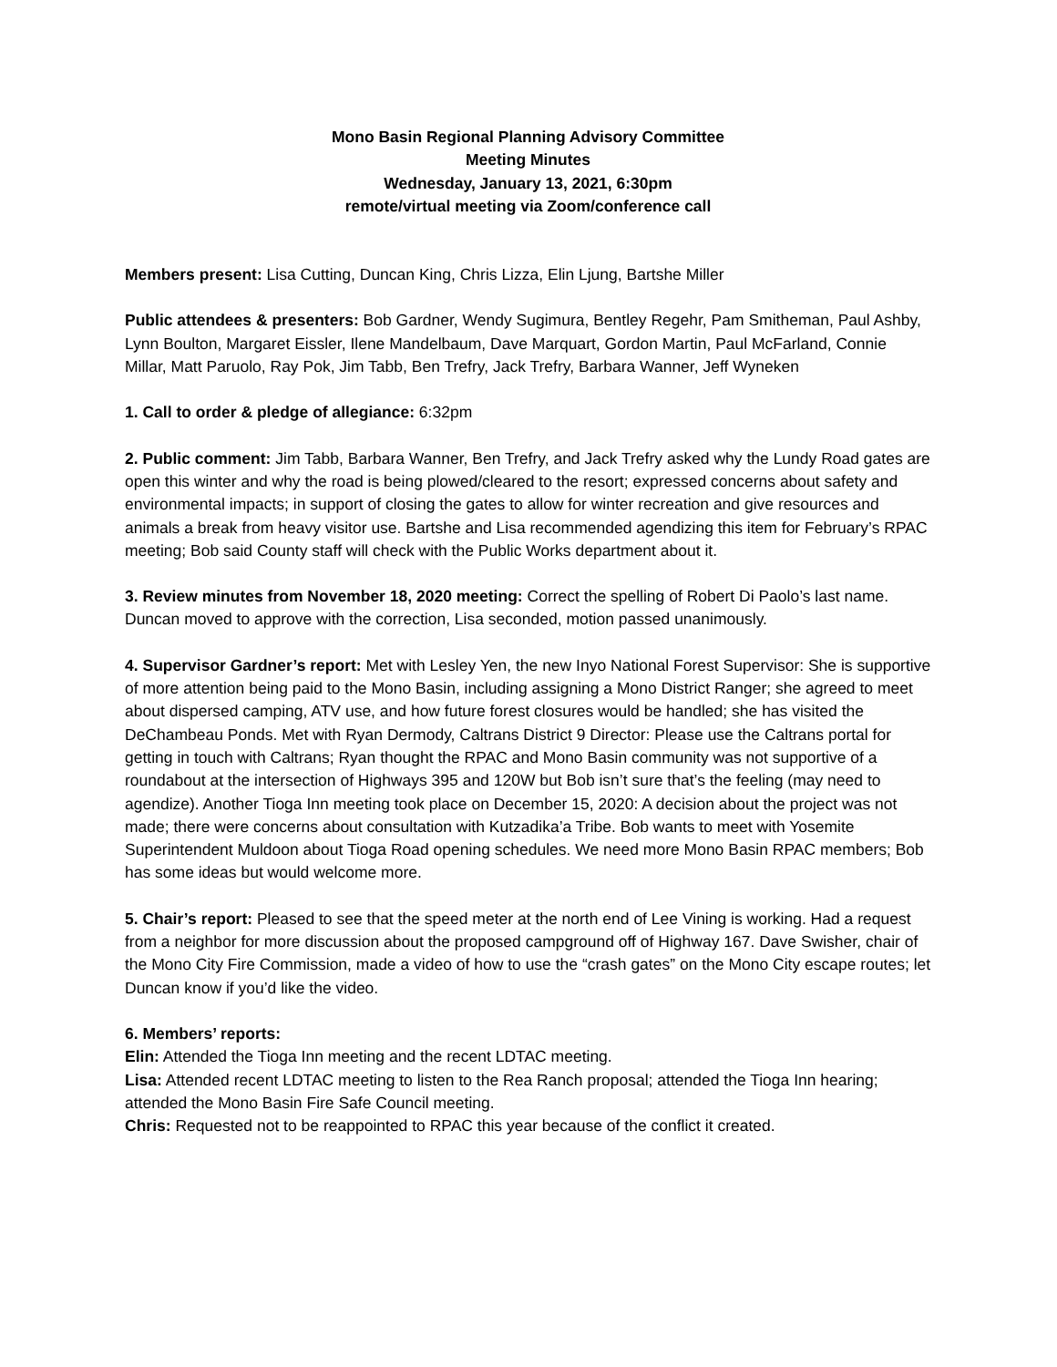Mono Basin Regional Planning Advisory Committee
Meeting Minutes
Wednesday, January 13, 2021, 6:30pm
remote/virtual meeting via Zoom/conference call
Members present: Lisa Cutting, Duncan King, Chris Lizza, Elin Ljung, Bartshe Miller
Public attendees & presenters: Bob Gardner, Wendy Sugimura, Bentley Regehr, Pam Smitheman, Paul Ashby, Lynn Boulton, Margaret Eissler, Ilene Mandelbaum, Dave Marquart, Gordon Martin, Paul McFarland, Connie Millar, Matt Paruolo, Ray Pok, Jim Tabb, Ben Trefry, Jack Trefry, Barbara Wanner, Jeff Wyneken
1. Call to order & pledge of allegiance: 6:32pm
2. Public comment: Jim Tabb, Barbara Wanner, Ben Trefry, and Jack Trefry asked why the Lundy Road gates are open this winter and why the road is being plowed/cleared to the resort; expressed concerns about safety and environmental impacts; in support of closing the gates to allow for winter recreation and give resources and animals a break from heavy visitor use. Bartshe and Lisa recommended agendizing this item for February’s RPAC meeting; Bob said County staff will check with the Public Works department about it.
3. Review minutes from November 18, 2020 meeting: Correct the spelling of Robert Di Paolo’s last name. Duncan moved to approve with the correction, Lisa seconded, motion passed unanimously.
4. Supervisor Gardner’s report: Met with Lesley Yen, the new Inyo National Forest Supervisor: She is supportive of more attention being paid to the Mono Basin, including assigning a Mono District Ranger; she agreed to meet about dispersed camping, ATV use, and how future forest closures would be handled; she has visited the DeChambeau Ponds. Met with Ryan Dermody, Caltrans District 9 Director: Please use the Caltrans portal for getting in touch with Caltrans; Ryan thought the RPAC and Mono Basin community was not supportive of a roundabout at the intersection of Highways 395 and 120W but Bob isn’t sure that’s the feeling (may need to agendize). Another Tioga Inn meeting took place on December 15, 2020: A decision about the project was not made; there were concerns about consultation with Kutzadika’a Tribe. Bob wants to meet with Yosemite Superintendent Muldoon about Tioga Road opening schedules. We need more Mono Basin RPAC members; Bob has some ideas but would welcome more.
5. Chair’s report: Pleased to see that the speed meter at the north end of Lee Vining is working. Had a request from a neighbor for more discussion about the proposed campground off of Highway 167. Dave Swisher, chair of the Mono City Fire Commission, made a video of how to use the “crash gates” on the Mono City escape routes; let Duncan know if you’d like the video.
6. Members’ reports:
Elin: Attended the Tioga Inn meeting and the recent LDTAC meeting.
Lisa: Attended recent LDTAC meeting to listen to the Rea Ranch proposal; attended the Tioga Inn hearing; attended the Mono Basin Fire Safe Council meeting.
Chris: Requested not to be reappointed to RPAC this year because of the conflict it created.